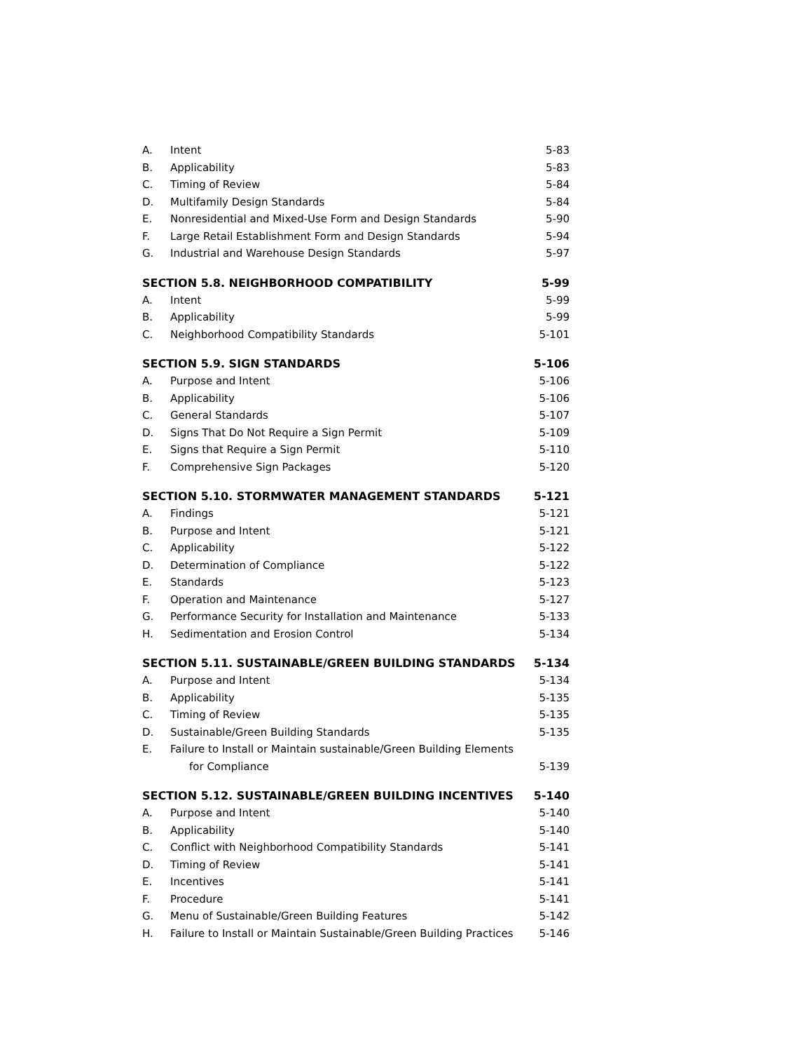A. Intent 5-83
B. Applicability 5-83
C. Timing of Review 5-84
D. Multifamily Design Standards 5-84
E. Nonresidential and Mixed-Use Form and Design Standards 5-90
F. Large Retail Establishment Form and Design Standards 5-94
G. Industrial and Warehouse Design Standards 5-97
SECTION 5.8. NEIGHBORHOOD COMPATIBILITY 5-99
A. Intent 5-99
B. Applicability 5-99
C. Neighborhood Compatibility Standards 5-101
SECTION 5.9. SIGN STANDARDS 5-106
A. Purpose and Intent 5-106
B. Applicability 5-106
C. General Standards 5-107
D. Signs That Do Not Require a Sign Permit 5-109
E. Signs that Require a Sign Permit 5-110
F. Comprehensive Sign Packages 5-120
SECTION 5.10. STORMWATER MANAGEMENT STANDARDS 5-121
A. Findings 5-121
B. Purpose and Intent 5-121
C. Applicability 5-122
D. Determination of Compliance 5-122
E. Standards 5-123
F. Operation and Maintenance 5-127
G. Performance Security for Installation and Maintenance 5-133
H. Sedimentation and Erosion Control 5-134
SECTION 5.11. SUSTAINABLE/GREEN BUILDING STANDARDS 5-134
A. Purpose and Intent 5-134
B. Applicability 5-135
C. Timing of Review 5-135
D. Sustainable/Green Building Standards 5-135
E. Failure to Install or Maintain sustainable/Green Building Elements
for Compliance
5-139
SECTION 5.12. SUSTAINABLE/GREEN BUILDING INCENTIVES 5-140
A. Purpose and Intent 5-140
B. Applicability 5-140
C. Conflict with Neighborhood Compatibility Standards 5-141
D. Timing of Review 5-141
E. Incentives 5-141
F. Procedure 5-141
G. Menu of Sustainable/Green Building Features 5-142
H. Failure to Install or Maintain Sustainable/Green Building Practices 5-146